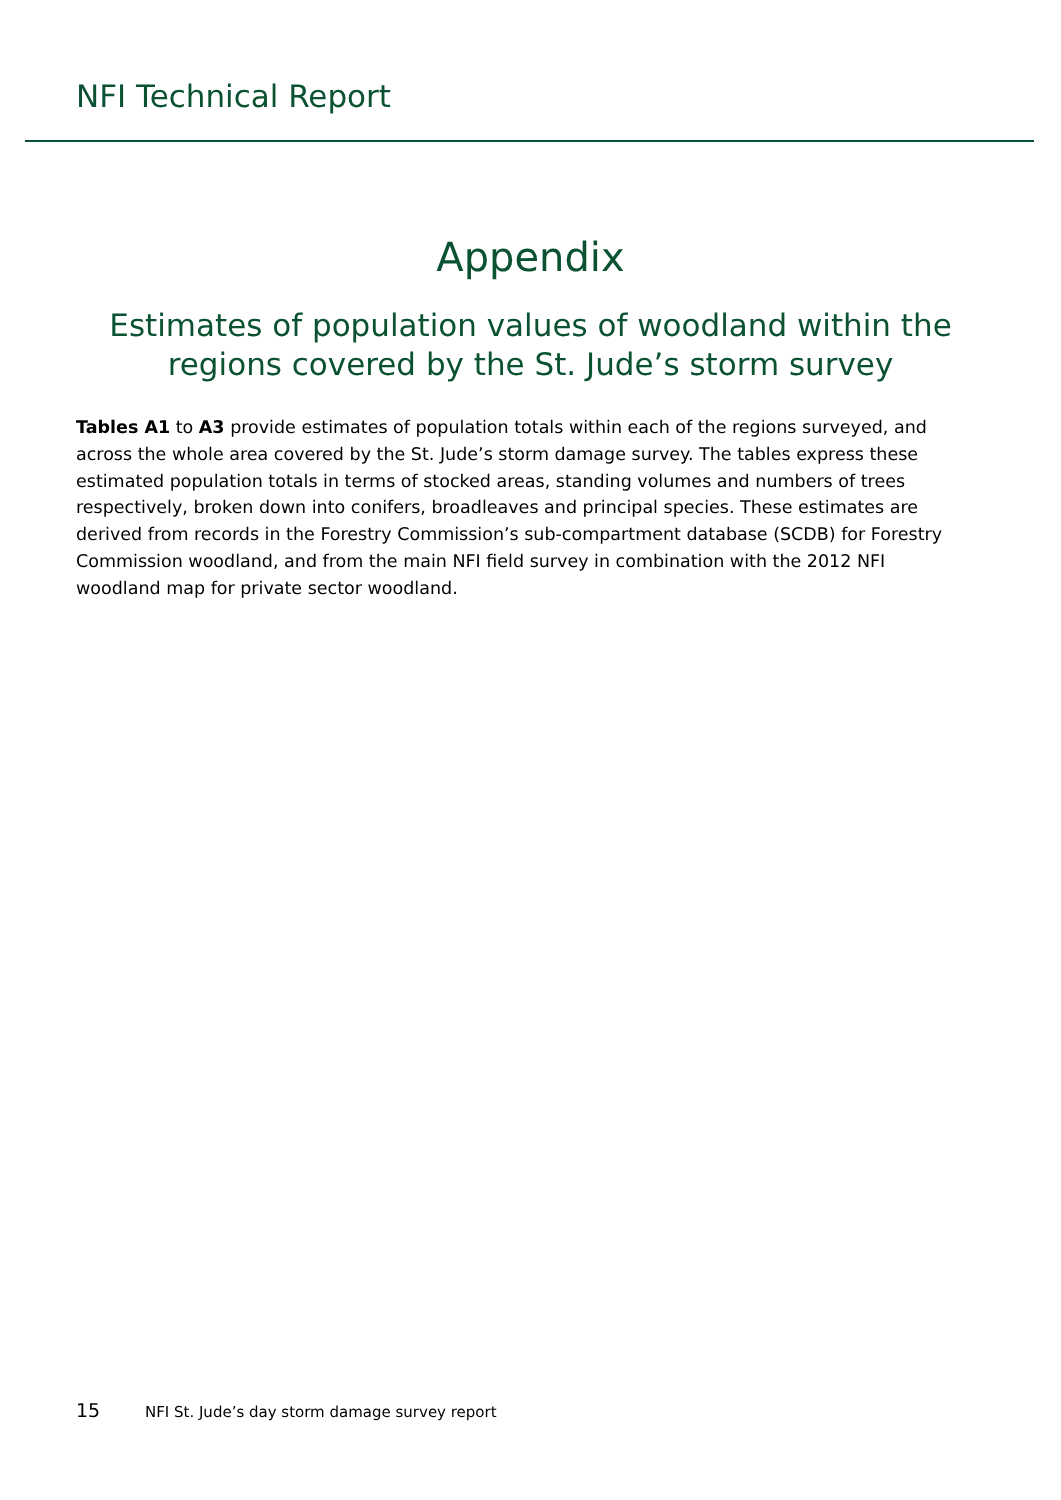NFI Technical Report
Appendix
Estimates of population values of woodland within the regions covered by the St. Jude’s storm survey
Tables A1 to A3 provide estimates of population totals within each of the regions surveyed, and across the whole area covered by the St. Jude’s storm damage survey. The tables express these estimated population totals in terms of stocked areas, standing volumes and numbers of trees respectively, broken down into conifers, broadleaves and principal species. These estimates are derived from records in the Forestry Commission’s sub-compartment database (SCDB) for Forestry Commission woodland, and from the main NFI field survey in combination with the 2012 NFI woodland map for private sector woodland.
15 NFI St. Jude’s day storm damage survey report